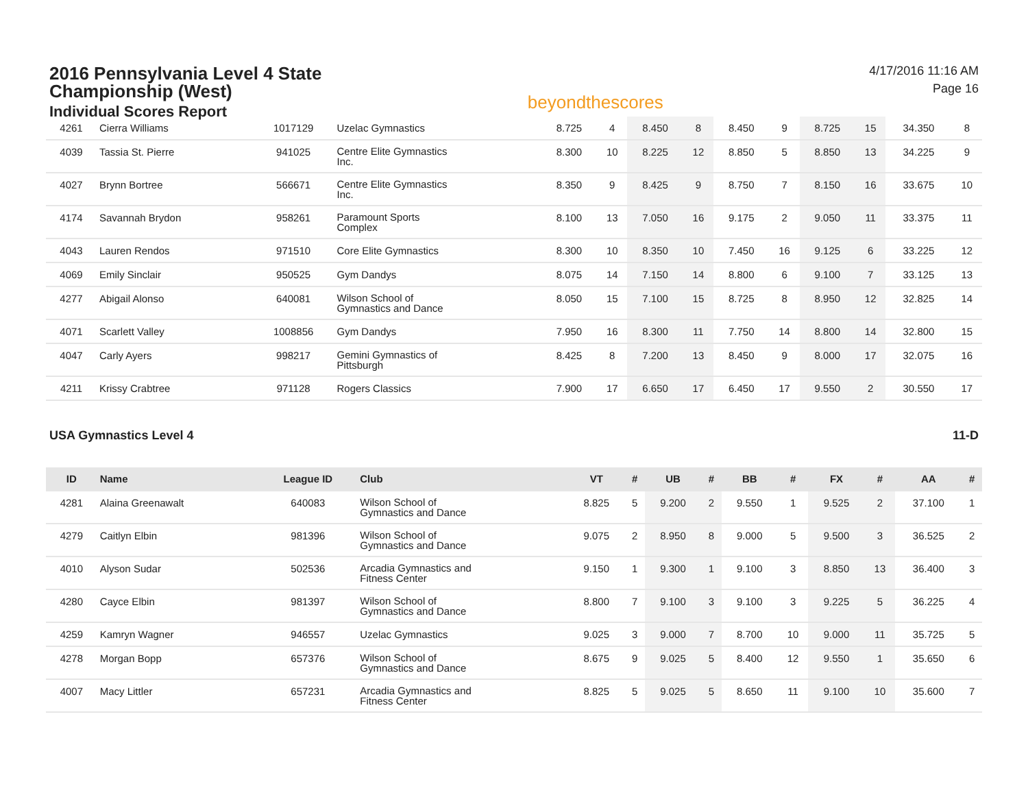2016 Pennsylvania Level 4 State
Championship (West)
Individual Scores Report
beyondthescores
4/17/2016 11:16 AM
Page 16
| 4261 | Cierra Williams | 1017129 | Uzelac Gymnastics | 8.725 | 4 | 8.450 | 8 | 8.450 | 9 | 8.725 | 15 | 34.350 | 8 |
| 4039 | Tassia St. Pierre | 941025 | Centre Elite Gymnastics Inc. | 8.300 | 10 | 8.225 | 12 | 8.850 | 5 | 8.850 | 13 | 34.225 | 9 |
| 4027 | Brynn Bortree | 566671 | Centre Elite Gymnastics Inc. | 8.350 | 9 | 8.425 | 9 | 8.750 | 7 | 8.150 | 16 | 33.675 | 10 |
| 4174 | Savannah Brydon | 958261 | Paramount Sports Complex | 8.100 | 13 | 7.050 | 16 | 9.175 | 2 | 9.050 | 11 | 33.375 | 11 |
| 4043 | Lauren Rendos | 971510 | Core Elite Gymnastics | 8.300 | 10 | 8.350 | 10 | 7.450 | 16 | 9.125 | 6 | 33.225 | 12 |
| 4069 | Emily Sinclair | 950525 | Gym Dandys | 8.075 | 14 | 7.150 | 14 | 8.800 | 6 | 9.100 | 7 | 33.125 | 13 |
| 4277 | Abigail Alonso | 640081 | Wilson School of Gymnastics and Dance | 8.050 | 15 | 7.100 | 15 | 8.725 | 8 | 8.950 | 12 | 32.825 | 14 |
| 4071 | Scarlett Valley | 1008856 | Gym Dandys | 7.950 | 16 | 8.300 | 11 | 7.750 | 14 | 8.800 | 14 | 32.800 | 15 |
| 4047 | Carly Ayers | 998217 | Gemini Gymnastics of Pittsburgh | 8.425 | 8 | 7.200 | 13 | 8.450 | 9 | 8.000 | 17 | 32.075 | 16 |
| 4211 | Krissy Crabtree | 971128 | Rogers Classics | 7.900 | 17 | 6.650 | 17 | 6.450 | 17 | 9.550 | 2 | 30.550 | 17 |
USA Gymnastics Level 4 11-D
| ID | Name | League ID | Club | VT | # | UB | # | BB | # | FX | # | AA | # |
| --- | --- | --- | --- | --- | --- | --- | --- | --- | --- | --- | --- | --- | --- |
| 4281 | Alaina Greenawalt | 640083 | Wilson School of Gymnastics and Dance | 8.825 | 5 | 9.200 | 2 | 9.550 | 1 | 9.525 | 2 | 37.100 | 1 |
| 4279 | Caitlyn Elbin | 981396 | Wilson School of Gymnastics and Dance | 9.075 | 2 | 8.950 | 8 | 9.000 | 5 | 9.500 | 3 | 36.525 | 2 |
| 4010 | Alyson Sudar | 502536 | Arcadia Gymnastics and Fitness Center | 9.150 | 1 | 9.300 | 1 | 9.100 | 3 | 8.850 | 13 | 36.400 | 3 |
| 4280 | Cayce Elbin | 981397 | Wilson School of Gymnastics and Dance | 8.800 | 7 | 9.100 | 3 | 9.100 | 3 | 9.225 | 5 | 36.225 | 4 |
| 4259 | Kamryn Wagner | 946557 | Uzelac Gymnastics | 9.025 | 3 | 9.000 | 7 | 8.700 | 10 | 9.000 | 11 | 35.725 | 5 |
| 4278 | Morgan Bopp | 657376 | Wilson School of Gymnastics and Dance | 8.675 | 9 | 9.025 | 5 | 8.400 | 12 | 9.550 | 1 | 35.650 | 6 |
| 4007 | Macy Littler | 657231 | Arcadia Gymnastics and Fitness Center | 8.825 | 5 | 9.025 | 5 | 8.650 | 11 | 9.100 | 10 | 35.600 | 7 |